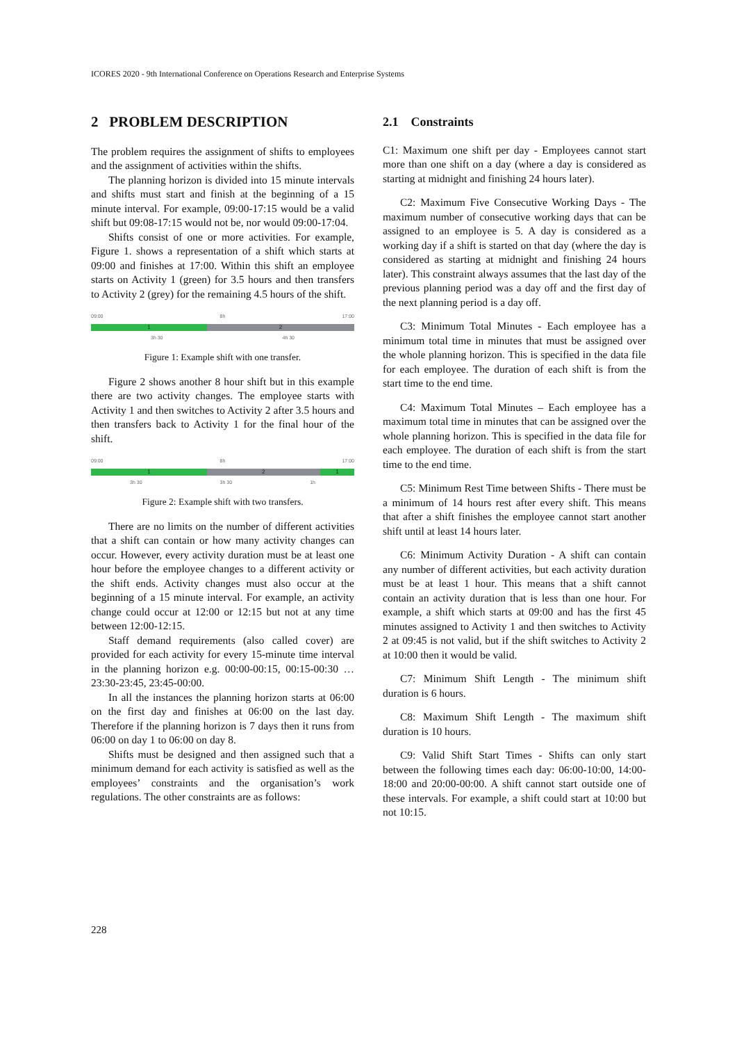ICORES 2020 - 9th International Conference on Operations Research and Enterprise Systems
2 PROBLEM DESCRIPTION
The problem requires the assignment of shifts to employees and the assignment of activities within the shifts.
The planning horizon is divided into 15 minute intervals and shifts must start and finish at the beginning of a 15 minute interval. For example, 09:00-17:15 would be a valid shift but 09:08-17:15 would not be, nor would 09:00-17:04.
Shifts consist of one or more activities. For example, Figure 1. shows a representation of a shift which starts at 09:00 and finishes at 17:00. Within this shift an employee starts on Activity 1 (green) for 3.5 hours and then transfers to Activity 2 (grey) for the remaining 4.5 hours of the shift.
09:00 8h 17:00
1 2
3h 30 4h 30
Figure 1: Example shift with one transfer.
Figure 2 shows another 8 hour shift but in this example there are two activity changes. The employee starts with Activity 1 and then switches to Activity 2 after 3.5 hours and then transfers back to Activity 1 for the final hour of the shift.
09:00 8h 17:00
1 2 1
3h 30 3h 30 1h
Figure 2: Example shift with two transfers.
There are no limits on the number of different activities that a shift can contain or how many activity changes can occur. However, every activity duration must be at least one hour before the employee changes to a different activity or the shift ends. Activity changes must also occur at the beginning of a 15 minute interval. For example, an activity change could occur at 12:00 or 12:15 but not at any time between 12:00-12:15.
Staff demand requirements (also called cover) are provided for each activity for every 15-minute time interval in the planning horizon e.g. 00:00-00:15, 00:15-00:30 … 23:30-23:45, 23:45-00:00.
In all the instances the planning horizon starts at 06:00 on the first day and finishes at 06:00 on the last day. Therefore if the planning horizon is 7 days then it runs from 06:00 on day 1 to 06:00 on day 8.
Shifts must be designed and then assigned such that a minimum demand for each activity is satisfied as well as the employees’ constraints and the organisation’s work regulations. The other constraints are as follows:
2.1 Constraints
C1: Maximum one shift per day - Employees cannot start more than one shift on a day (where a day is considered as starting at midnight and finishing 24 hours later).
C2: Maximum Five Consecutive Working Days - The maximum number of consecutive working days that can be assigned to an employee is 5. A day is considered as a working day if a shift is started on that day (where the day is considered as starting at midnight and finishing 24 hours later). This constraint always assumes that the last day of the previous planning period was a day off and the first day of the next planning period is a day off.
C3: Minimum Total Minutes - Each employee has a minimum total time in minutes that must be assigned over the whole planning horizon. This is specified in the data file for each employee. The duration of each shift is from the start time to the end time.
C4: Maximum Total Minutes – Each employee has a maximum total time in minutes that can be assigned over the whole planning horizon. This is specified in the data file for each employee. The duration of each shift is from the start time to the end time.
C5: Minimum Rest Time between Shifts - There must be a minimum of 14 hours rest after every shift. This means that after a shift finishes the employee cannot start another shift until at least 14 hours later.
C6: Minimum Activity Duration - A shift can contain any number of different activities, but each activity duration must be at least 1 hour. This means that a shift cannot contain an activity duration that is less than one hour. For example, a shift which starts at 09:00 and has the first 45 minutes assigned to Activity 1 and then switches to Activity 2 at 09:45 is not valid, but if the shift switches to Activity 2 at 10:00 then it would be valid.
C7: Minimum Shift Length - The minimum shift duration is 6 hours.
C8: Maximum Shift Length - The maximum shift duration is 10 hours.
C9: Valid Shift Start Times - Shifts can only start between the following times each day: 06:00-10:00, 14:00-18:00 and 20:00-00:00. A shift cannot start outside one of these intervals. For example, a shift could start at 10:00 but not 10:15.
228